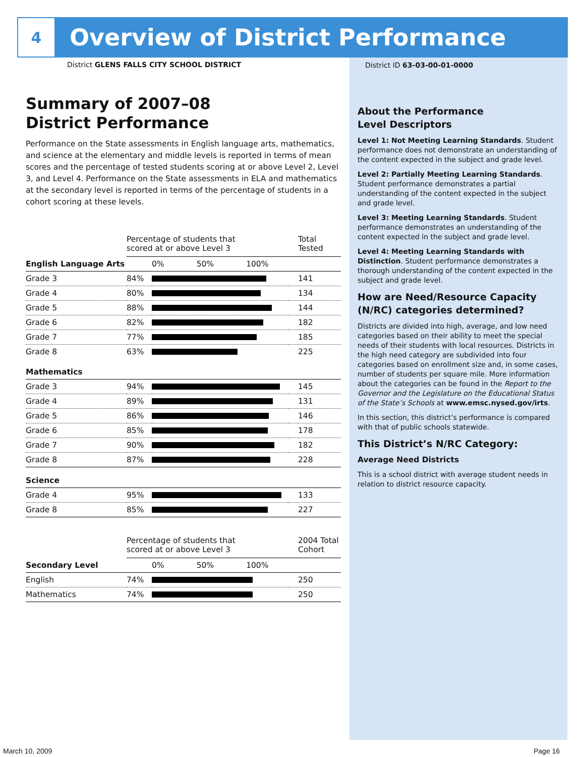4
Overview of District Performance
District GLENS FALLS CITY SCHOOL DISTRICT
Summary of 2007–08
District Performance
Performance on the State assessments in English language arts, mathematics, and science at the elementary and middle levels is reported in terms of mean scores and the percentage of tested students scoring at or above Level 2, Level 3, and Level 4. Performance on the State assessments in ELA and mathematics at the secondary level is reported in terms of the percentage of students in a cohort scoring at these levels.
| | Percentage of students that scored at or above Level 3 | | | Total Tested |
| English Language Arts | | 0% 50% 100% | | |
| Grade 3 | 84% | | | 141 |
| Grade 4 | 80% | | | 134 |
| Grade 5 | 88% | | | 144 |
| Grade 6 | 82% | | | 182 |
| Grade 7 | 77% | | | 185 |
| Grade 8 | 63% | | | 225 |
| Mathematics | | | | |
| Grade 3 | 94% | | | 145 |
| Grade 4 | 89% | | | 131 |
| Grade 5 | 86% | | | 146 |
| Grade 6 | 85% | | | 178 |
| Grade 7 | 90% | | | 182 |
| Grade 8 | 87% | | | 228 |
| Science | | | | |
| Grade 4 | 95% | | | 133 |
| Grade 8 | 85% | | | 227 |
| | Percentage of students that scored at or above Level 3 | | | 2004 Total Cohort |
| Secondary Level | | 0% 50% 100% | | |
| English | 74% | | | 250 |
| Mathematics | 74% | | | 250 |
District ID 63-03-00-01-0000
About the Performance
Level Descriptors
Level 1: Not Meeting Learning Standards. Student performance does not demonstrate an understanding of the content expected in the subject and grade level.
Level 2: Partially Meeting Learning Standards. Student performance demonstrates a partial understanding of the content expected in the subject and grade level.
Level 3: Meeting Learning Standards. Student performance demonstrates an understanding of the content expected in the subject and grade level.
Level 4: Meeting Learning Standards with Distinction. Student performance demonstrates a thorough understanding of the content expected in the subject and grade level.
How are Need/Resource Capacity (N/RC) categories determined?
Districts are divided into high, average, and low need categories based on their ability to meet the special needs of their students with local resources. Districts in the high need category are subdivided into four categories based on enrollment size and, in some cases, number of students per square mile. More information about the categories can be found in the Report to the Governor and the Legislature on the Educational Status of the State’s Schools at www.emsc.nysed.gov/irts.
In this section, this district’s performance is compared with that of public schools statewide.
This District’s N/RC Category:
Average Need Districts
This is a school district with average student needs in relation to district resource capacity.
March 10, 2009 Page 16